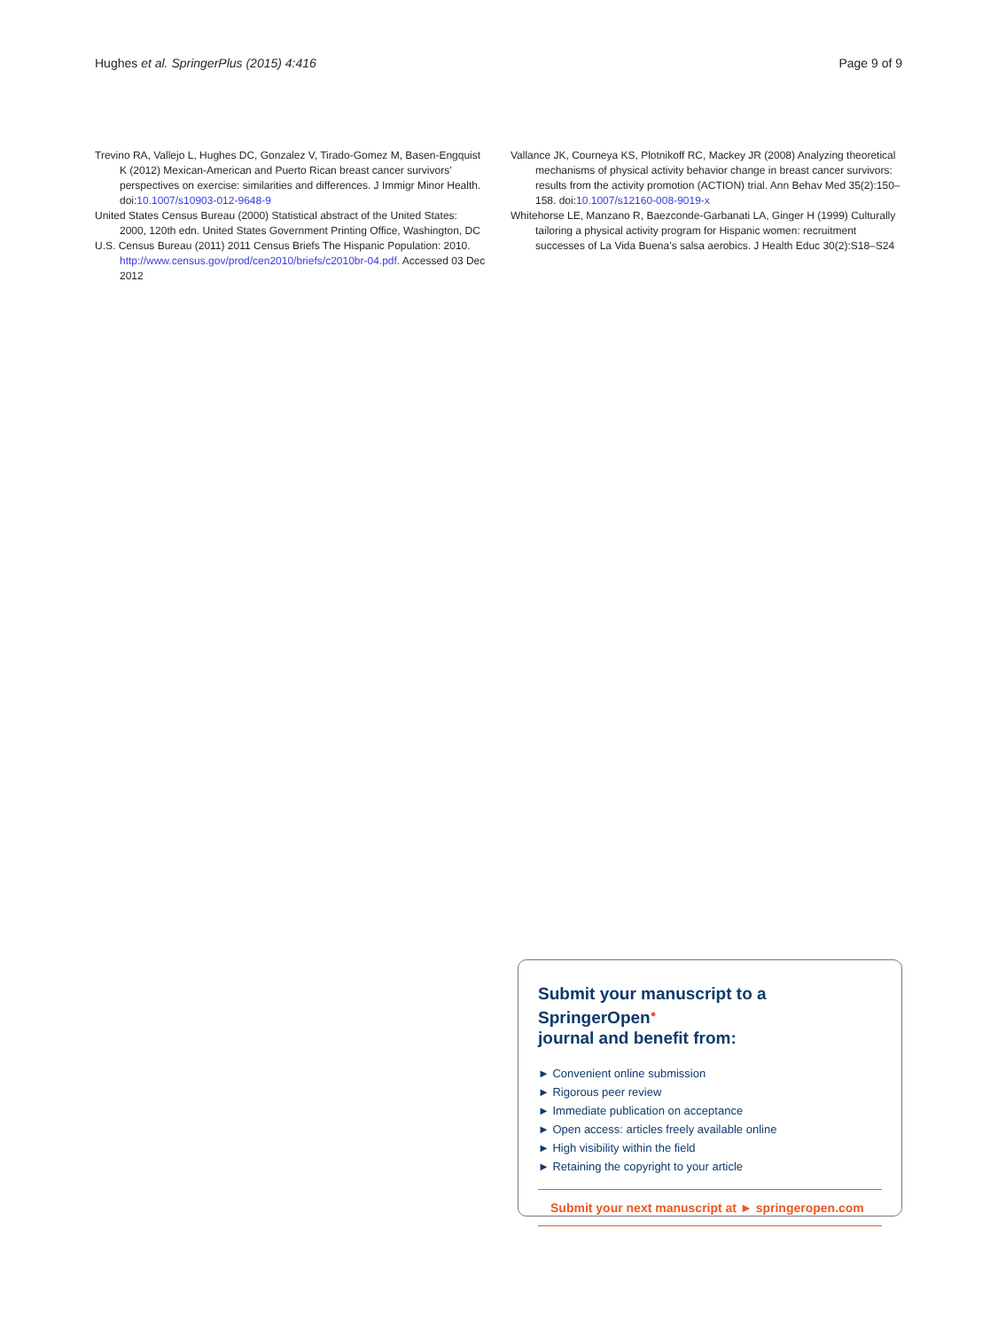Hughes et al. SpringerPlus (2015) 4:416 Page 9 of 9
Trevino RA, Vallejo L, Hughes DC, Gonzalez V, Tirado-Gomez M, Basen-Engquist K (2012) Mexican-American and Puerto Rican breast cancer survivors’ perspectives on exercise: similarities and differences. J Immigr Minor Health. doi:10.1007/s10903-012-9648-9
United States Census Bureau (2000) Statistical abstract of the United States: 2000, 120th edn. United States Government Printing Office, Washington, DC
U.S. Census Bureau (2011) 2011 Census Briefs The Hispanic Population: 2010. http://www.census.gov/prod/cen2010/briefs/c2010br-04.pdf. Accessed 03 Dec 2012
Vallance JK, Courneya KS, Plotnikoff RC, Mackey JR (2008) Analyzing theoretical mechanisms of physical activity behavior change in breast cancer survivors: results from the activity promotion (ACTION) trial. Ann Behav Med 35(2):150–158. doi:10.1007/s12160-008-9019-x
Whitehorse LE, Manzano R, Baezconde-Garbanati LA, Ginger H (1999) Culturally tailoring a physical activity program for Hispanic women: recruitment successes of La Vida Buena’s salsa aerobics. J Health Educ 30(2):S18–S24
Submit your manuscript to a SpringerOpen<sup>●</sup>
journal and benefit from:
► Convenient online submission
► Rigorous peer review
► Immediate publication on acceptance
► Open access: articles freely available online
► High visibility within the field
► Retaining the copyright to your article
Submit your next manuscript at ► springeropen.com